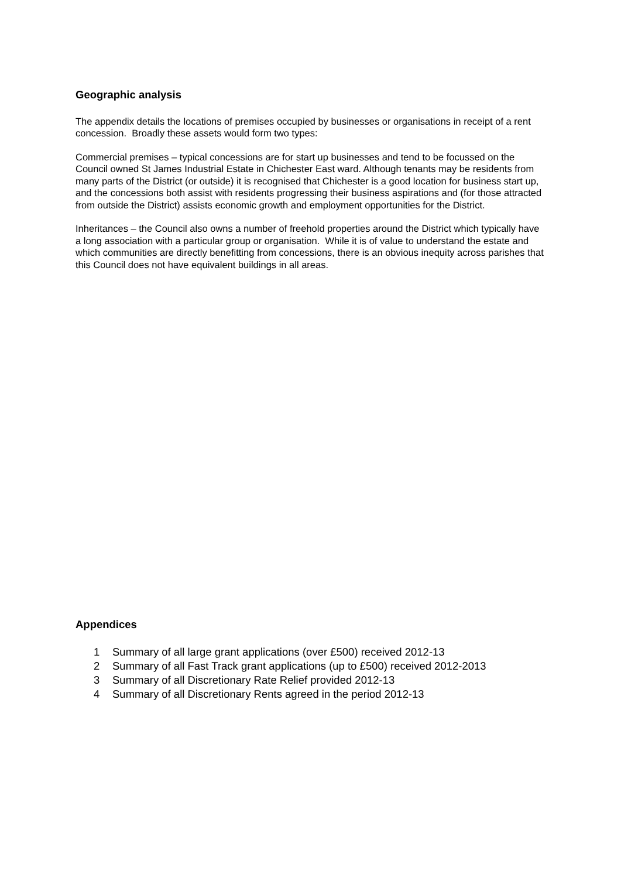Geographic analysis
The appendix details the locations of premises occupied by businesses or organisations in receipt of a rent concession. Broadly these assets would form two types:
Commercial premises – typical concessions are for start up businesses and tend to be focussed on the Council owned St James Industrial Estate in Chichester East ward. Although tenants may be residents from many parts of the District (or outside) it is recognised that Chichester is a good location for business start up, and the concessions both assist with residents progressing their business aspirations and (for those attracted from outside the District) assists economic growth and employment opportunities for the District.
Inheritances – the Council also owns a number of freehold properties around the District which typically have a long association with a particular group or organisation. While it is of value to understand the estate and which communities are directly benefitting from concessions, there is an obvious inequity across parishes that this Council does not have equivalent buildings in all areas.
Appendices
1 Summary of all large grant applications (over £500) received 2012-13
2 Summary of all Fast Track grant applications (up to £500) received 2012-2013
3 Summary of all Discretionary Rate Relief provided 2012-13
4 Summary of all Discretionary Rents agreed in the period 2012-13